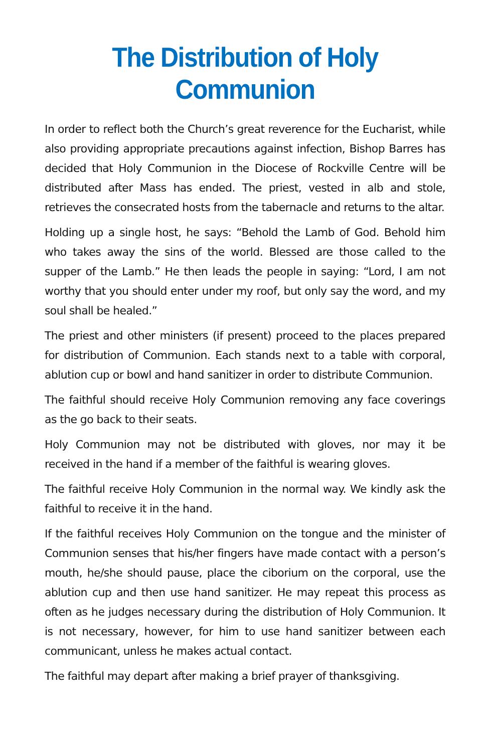The Distribution of Holy Communion
In order to reflect both the Church’s great reverence for the Eucharist, while also providing appropriate precautions against infection, Bishop Barres has decided that Holy Communion in the Diocese of Rockville Centre will be distributed after Mass has ended. The priest, vested in alb and stole, retrieves the consecrated hosts from the tabernacle and returns to the altar.
Holding up a single host, he says: “Behold the Lamb of God. Behold him who takes away the sins of the world. Blessed are those called to the supper of the Lamb.” He then leads the people in saying: “Lord, I am not worthy that you should enter under my roof, but only say the word, and my soul shall be healed.”
The priest and other ministers (if present) proceed to the places prepared for distribution of Communion. Each stands next to a table with corporal, ablution cup or bowl and hand sanitizer in order to distribute Communion.
The faithful should receive Holy Communion removing any face coverings as the go back to their seats.
Holy Communion may not be distributed with gloves, nor may it be received in the hand if a member of the faithful is wearing gloves.
The faithful receive Holy Communion in the normal way. We kindly ask the faithful to receive it in the hand.
If the faithful receives Holy Communion on the tongue and the minister of Communion senses that his/her fingers have made contact with a person’s mouth, he/she should pause, place the ciborium on the corporal, use the ablution cup and then use hand sanitizer. He may repeat this process as often as he judges necessary during the distribution of Holy Communion. It is not necessary, however, for him to use hand sanitizer between each communicant, unless he makes actual contact.
The faithful may depart after making a brief prayer of thanksgiving.